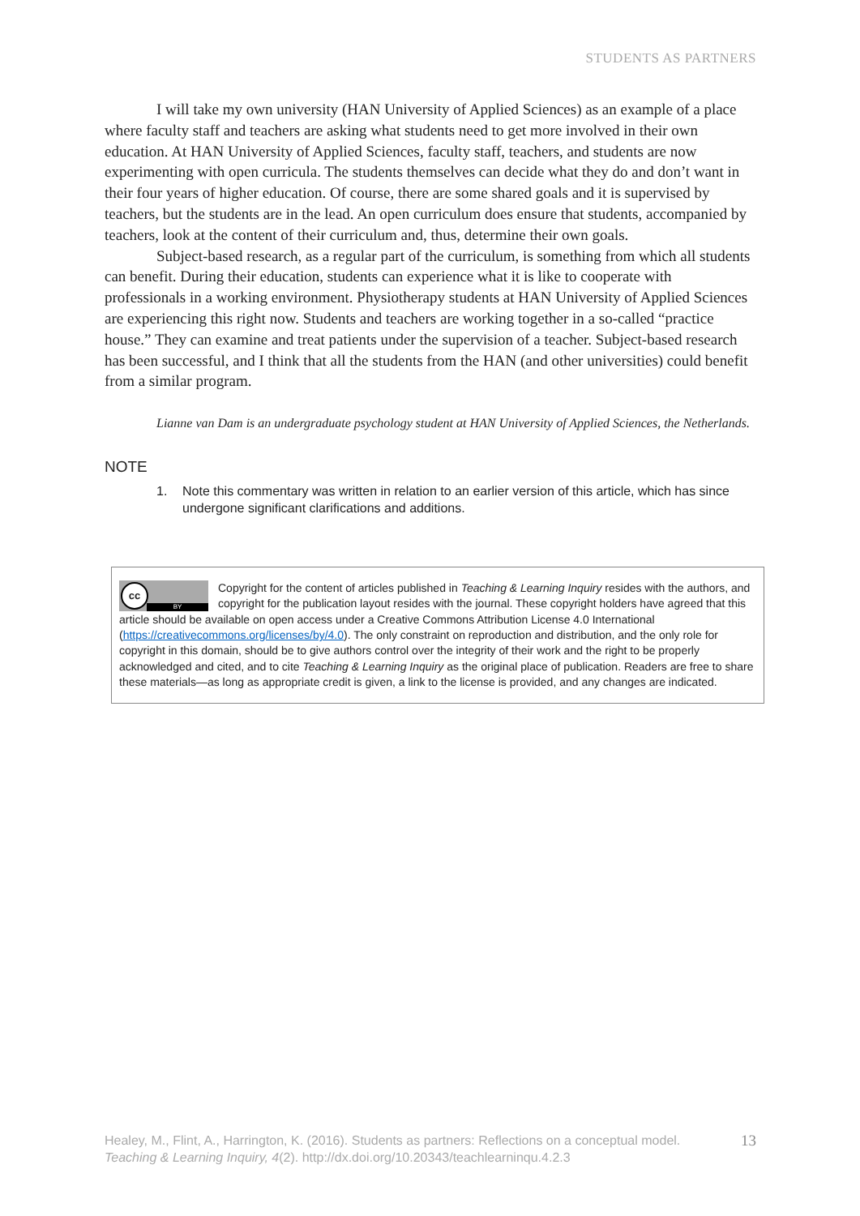STUDENTS AS PARTNERS
I will take my own university (HAN University of Applied Sciences) as an example of a place where faculty staff and teachers are asking what students need to get more involved in their own education. At HAN University of Applied Sciences, faculty staff, teachers, and students are now experimenting with open curricula. The students themselves can decide what they do and don’t want in their four years of higher education. Of course, there are some shared goals and it is supervised by teachers, but the students are in the lead. An open curriculum does ensure that students, accompanied by teachers, look at the content of their curriculum and, thus, determine their own goals.
Subject-based research, as a regular part of the curriculum, is something from which all students can benefit. During their education, students can experience what it is like to cooperate with professionals in a working environment. Physiotherapy students at HAN University of Applied Sciences are experiencing this right now. Students and teachers are working together in a so-called “practice house.” They can examine and treat patients under the supervision of a teacher. Subject-based research has been successful, and I think that all the students from the HAN (and other universities) could benefit from a similar program.
Lianne van Dam is an undergraduate psychology student at HAN University of Applied Sciences, the Netherlands.
NOTE
1. Note this commentary was written in relation to an earlier version of this article, which has since undergone significant clarifications and additions.
cc
BY
Copyright for the content of articles published in Teaching & Learning Inquiry resides with the authors, and copyright for the publication layout resides with the journal. These copyright holders have agreed that this article should be available on open access under a Creative Commons Attribution License 4.0 International (https://creativecommons.org/licenses/by/4.0). The only constraint on reproduction and distribution, and the only role for copyright in this domain, should be to give authors control over the integrity of their work and the right to be properly acknowledged and cited, and to cite Teaching & Learning Inquiry as the original place of publication. Readers are free to share these materials—as long as appropriate credit is given, a link to the license is provided, and any changes are indicated.
Healey, M., Flint, A., Harrington, K. (2016). Students as partners: Reflections on a conceptual model.
Teaching & Learning Inquiry, 4(2). http://dx.doi.org/10.20343/teachlearninqu.4.2.3
13